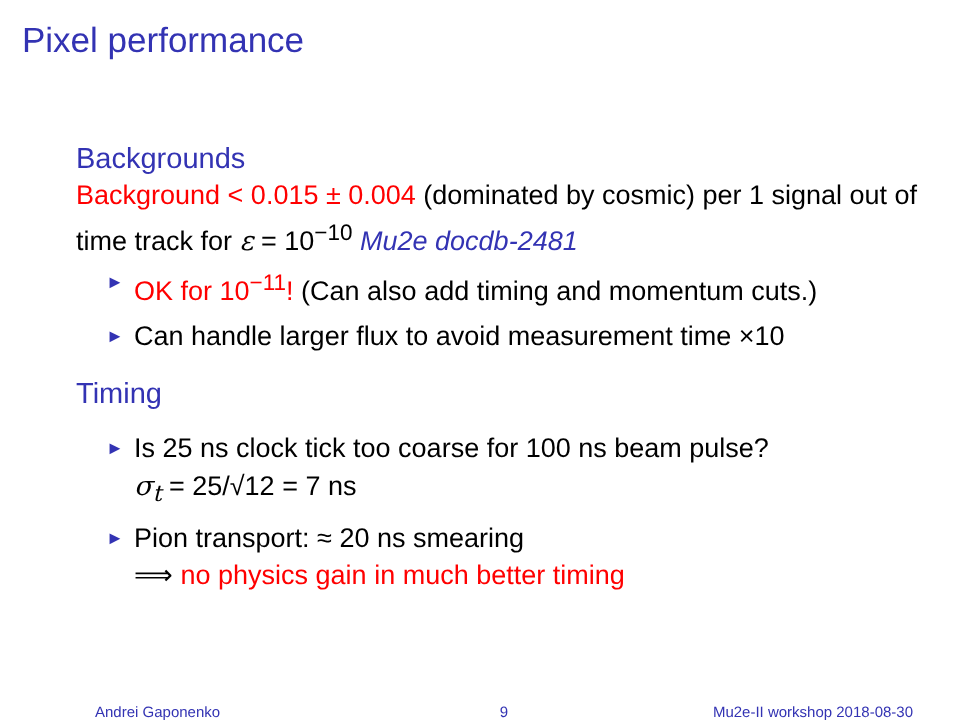Pixel performance
Backgrounds
Background < 0.015 ± 0.004 (dominated by cosmic) per 1 signal out of time track for ε = 10<sup>−10</sup> Mu2e docdb-2481
► OK for 10<sup>−11</sup>! (Can also add timing and momentum cuts.)
► Can handle larger flux to avoid measurement time ×10
Timing
► Is 25 ns clock tick too coarse for 100 ns beam pulse?
σ<sub>t</sub> = 25/√12 = 7 ns
► Pion transport: ≈ 20 ns smearing
⟹ no physics gain in much better timing
Andrei Gaponenko 9 Mu2e-II workshop 2018-08-30